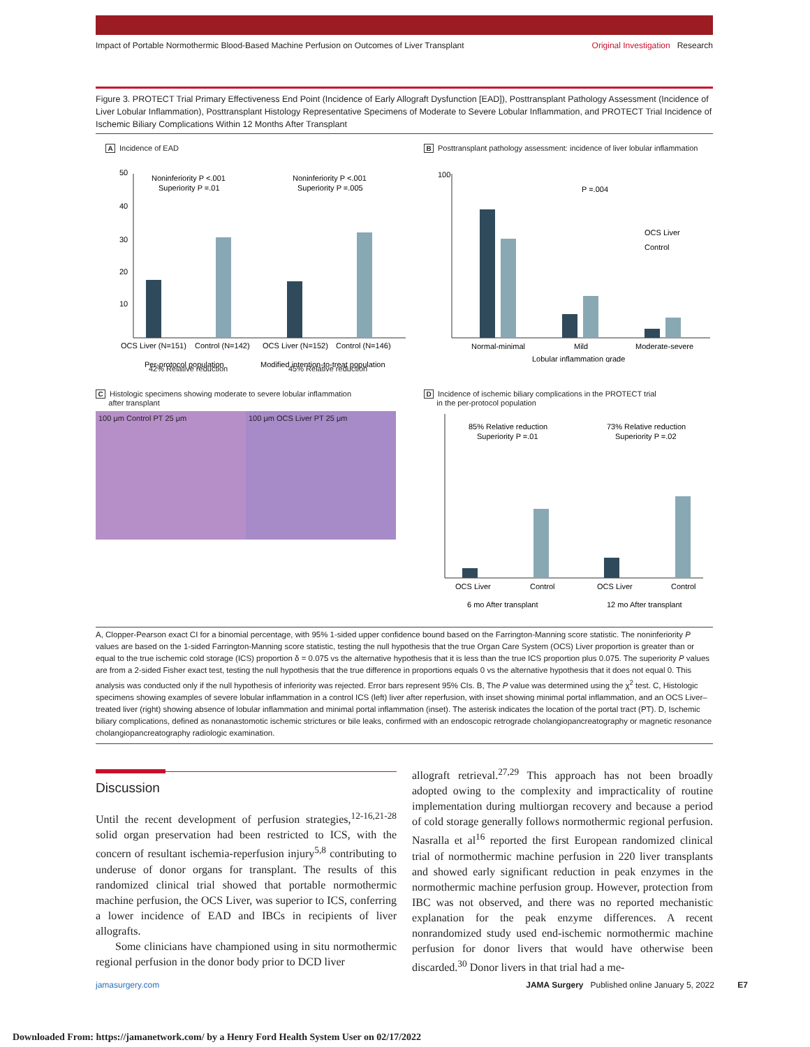Impact of Portable Normothermic Blood-Based Machine Perfusion on Outcomes of Liver Transplant Original Investigation Research
Figure 3. PROTECT Trial Primary Effectiveness End Point (Incidence of Early Allograft Dysfunction [EAD]), Posttransplant Pathology Assessment (Incidence of Liver Lobular Inflammation), Posttransplant Histology Representative Specimens of Moderate to Severe Lobular Inflammation, and PROTECT Trial Incidence of Ischemic Biliary Complications Within 12 Months After Transplant
A Incidence of EAD
50
40
30
20
10
Noninferiority P <.001
Superiority P =.01
Noninferiority P <.001
Superiority P =.005
OCS Liver (N=151)
Control (N=142)
OCS Liver (N=152)
Control (N=146)
Per-protocol population
Modified intention-to-treat population
42% Relative reduction 45% Relative reduction
B Posttransplant pathology assessment: incidence of liver lobular inflammation
100
P =.004
OCS Liver
Control
Normal-minimal
Mild
Moderate-severe
Lobular inflammation grade
C Histologic specimens showing moderate to severe lobular inflammation
after transplant
100 μm Control PT 25 μm 100 μm OCS Liver PT 25 μm
D Incidence of ischemic biliary complications in the PROTECT trial
in the per-protocol population
85% Relative reduction
Superiority P =.01
73% Relative reduction
Superiority P =.02
OCS Liver
Control
OCS Liver
Control
6 mo After transplant
12 mo After transplant
A, Clopper-Pearson exact CI for a binomial percentage, with 95% 1-sided upper confidence bound based on the Farrington-Manning score statistic. The noninferiority P values are based on the 1-sided Farrington-Manning score statistic, testing the null hypothesis that the true Organ Care System (OCS) Liver proportion is greater than or equal to the true ischemic cold storage (ICS) proportion δ = 0.075 vs the alternative hypothesis that it is less than the true ICS proportion plus 0.075. The superiority P values are from a 2-sided Fisher exact test, testing the null hypothesis that the true difference in proportions equals 0 vs the alternative hypothesis that it does not equal 0. This analysis was conducted only if the null hypothesis of inferiority was rejected. Error bars represent 95% CIs. B, The P value was determined using the χ<sup>2</sup> test. C, Histologic specimens showing examples of severe lobular inflammation in a control ICS (left) liver after reperfusion, with inset showing minimal portal inflammation, and an OCS Liver–treated liver (right) showing absence of lobular inflammation and minimal portal inflammation (inset). The asterisk indicates the location of the portal tract (PT). D, Ischemic biliary complications, defined as nonanastomotic ischemic strictures or bile leaks, confirmed with an endoscopic retrograde cholangiopancreatography or magnetic resonance cholangiopancreatography radiologic examination.
Discussion
Until the recent development of perfusion strategies,<sup>12-16,21-28</sup> solid organ preservation had been restricted to ICS, with the concern of resultant ischemia-reperfusion injury<sup>5,8</sup> contributing to underuse of donor organs for transplant. The results of this randomized clinical trial showed that portable normothermic machine perfusion, the OCS Liver, was superior to ICS, conferring a lower incidence of EAD and IBCs in recipients of liver allografts.
Some clinicians have championed using in situ normothermic regional perfusion in the donor body prior to DCD liver
allograft retrieval.<sup>27,29</sup> This approach has not been broadly adopted owing to the complexity and impracticality of routine implementation during multiorgan recovery and because a period of cold storage generally follows normothermic regional perfusion. Nasralla et al<sup>16</sup> reported the first European randomized clinical trial of normothermic machine perfusion in 220 liver transplants and showed early significant reduction in peak enzymes in the normothermic machine perfusion group. However, protection from IBC was not observed, and there was no reported mechanistic explanation for the peak enzyme differences. A recent nonrandomized study used end-ischemic normothermic machine perfusion for donor livers that would have otherwise been discarded.<sup>30</sup> Donor livers in that trial had a me-
jamasurgery.com JAMA Surgery Published online January 5, 2022 E7
Downloaded From: https://jamanetwork.com/ by a Henry Ford Health System User on 02/17/2022